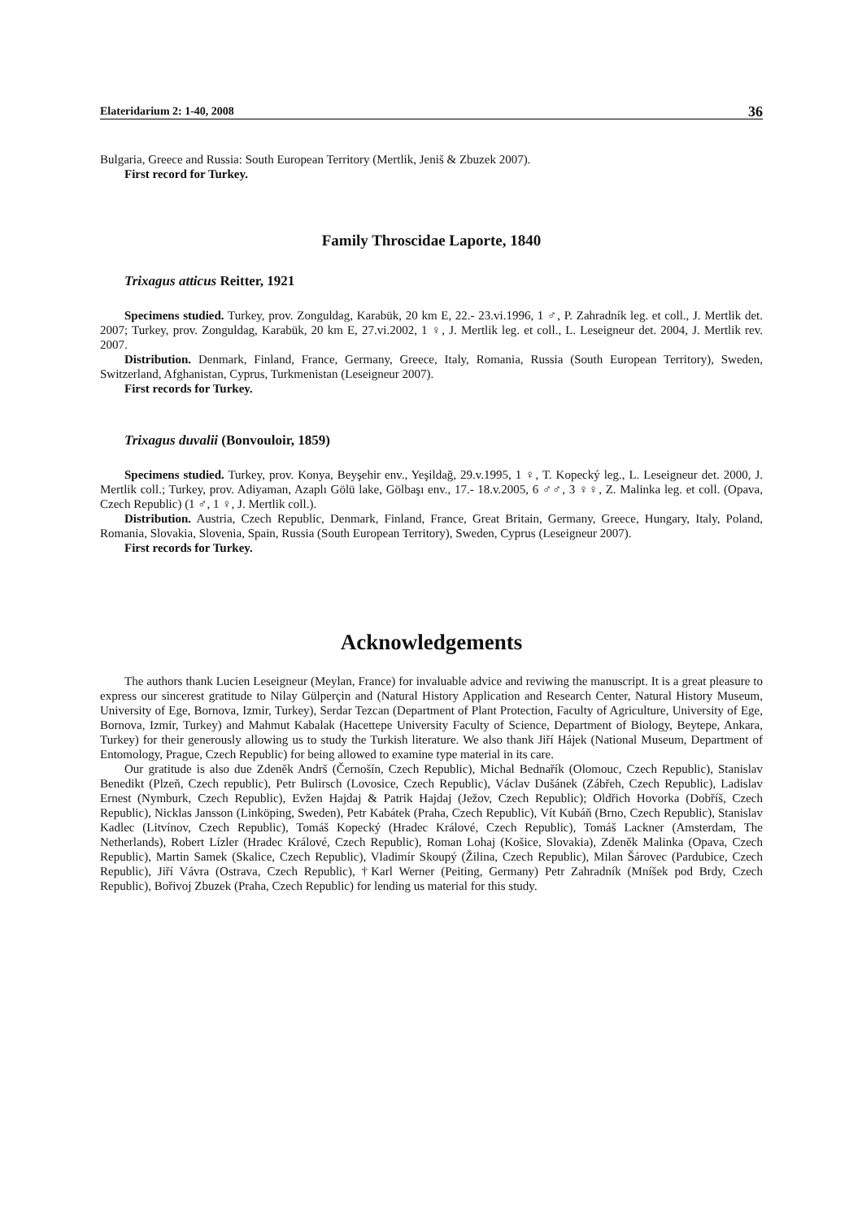Elateridarium 2: 1-40, 2008 36
Bulgaria, Greece and Russia: South European Territory (Mertlik, Jeniš & Zbuzek 2007).
First record for Turkey.
Family Throscidae Laporte, 1840
Trixagus atticus Reitter, 1921
Specimens studied. Turkey, prov. Zonguldag, Karabük, 20 km E, 22.- 23.vi.1996, 1 ♂, P. Zahradník leg. et coll., J. Mertlik det. 2007; Turkey, prov. Zonguldag, Karabük, 20 km E, 27.vi.2002, 1 ♀, J. Mertlik leg. et coll., L. Leseigneur det. 2004, J. Mertlik rev. 2007.
Distribution. Denmark, Finland, France, Germany, Greece, Italy, Romania, Russia (South European Territory), Sweden, Switzerland, Afghanistan, Cyprus, Turkmenistan (Leseigneur 2007).
First records for Turkey.
Trixagus duvalii (Bonvouloir, 1859)
Specimens studied. Turkey, prov. Konya, Beyşehir env., Yeşildağ, 29.v.1995, 1 ♀, T. Kopecký leg., L. Leseigneur det. 2000, J. Mertlik coll.; Turkey, prov. Adiyaman, Azaplı Gölü lake, Gölbaşı env., 17.- 18.v.2005, 6 ♂♂, 3 ♀♀, Z. Malinka leg. et coll. (Opava, Czech Republic) (1 ♂, 1 ♀, J. Mertlik coll.).
Distribution. Austria, Czech Republic, Denmark, Finland, France, Great Britain, Germany, Greece, Hungary, Italy, Poland, Romania, Slovakia, Slovenia, Spain, Russia (South European Territory), Sweden, Cyprus (Leseigneur 2007).
First records for Turkey.
Acknowledgements
The authors thank Lucien Leseigneur (Meylan, France) for invaluable advice and reviwing the manuscript. It is a great pleasure to express our sincerest gratitude to Nilay Gülperçin and (Natural History Application and Research Center, Natural History Museum, University of Ege, Bornova, Izmir, Turkey), Serdar Tezcan (Department of Plant Protection, Faculty of Agriculture, University of Ege, Bornova, Izmir, Turkey) and Mahmut Kabalak (Hacettepe University Faculty of Science, Department of Biology, Beytepe, Ankara, Turkey) for their generously allowing us to study the Turkish literature. We also thank Jiří Hájek (National Museum, Department of Entomology, Prague, Czech Republic) for being allowed to examine type material in its care.
Our gratitude is also due Zdeněk Andrš (Černošín, Czech Republic), Michal Bednařík (Olomouc, Czech Republic), Stanislav Benedikt (Plzeň, Czech republic), Petr Bulirsch (Lovosice, Czech Republic), Václav Dušánek (Zábřeh, Czech Republic), Ladislav Ernest (Nymburk, Czech Republic), Evžen Hajdaj & Patrik Hajdaj (Ježov, Czech Republic); Oldřich Hovorka (Dobříš, Czech Republic), Nicklas Jansson (Linköping, Sweden), Petr Kabátek (Praha, Czech Republic), Vít Kubáň (Brno, Czech Republic), Stanislav Kadlec (Litvínov, Czech Republic), Tomáš Kopecký (Hradec Králové, Czech Republic), Tomáš Lackner (Amsterdam, The Netherlands), Robert Lízler (Hradec Králové, Czech Republic), Roman Lohaj (Košice, Slovakia), Zdeněk Malinka (Opava, Czech Republic), Martin Samek (Skalice, Czech Republic), Vladimír Skoupý (Žilina, Czech Republic), Milan Šárovec (Pardubice, Czech Republic), Jiří Vávra (Ostrava, Czech Republic), †Karl Werner (Peiting, Germany) Petr Zahradník (Mníšek pod Brdy, Czech Republic), Bořivoj Zbuzek (Praha, Czech Republic) for lending us material for this study.